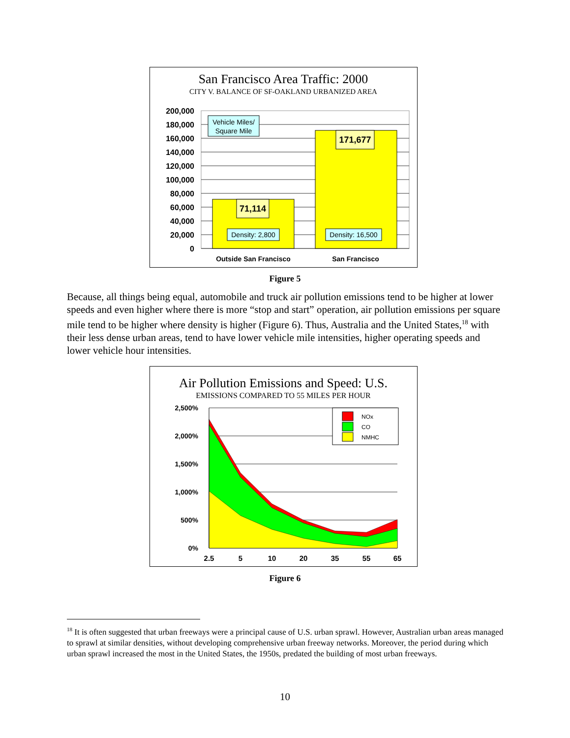San Francisco Area Traffic: 2000
CITY V. BALANCE OF SF-OAKLAND URBANIZED AREA
200,000
180,000
160,000
140,000
120,000
100,000
80,000
60,000
40,000
20,000
0
Vehicle Miles/
Square Mile
71,114
171,677
Density: 2,800
Density: 16,500
Outside San Francisco
San Francisco
Figure 5
Because, all things being equal, automobile and truck air pollution emissions tend to be higher at lower speeds and even higher where there is more “stop and start” operation, air pollution emissions per square mile tend to be higher where density is higher (Figure 6). Thus, Australia and the United States,<sup>18</sup> with their less dense urban areas, tend to have lower vehicle mile intensities, higher operating speeds and lower vehicle hour intensities.
Air Pollution Emissions and Speed: U.S.
EMISSIONS COMPARED TO 55 MILES PER HOUR
2,500%
2,000%
1,500%
1,000%
500%
0%
NOx
CO
NMHC
2.5
5
10
20
35
55
65
Figure 6
<sup>18</sup> It is often suggested that urban freeways were a principal cause of U.S. urban sprawl. However, Australian urban areas managed to sprawl at similar densities, without developing comprehensive urban freeway networks. Moreover, the period during which urban sprawl increased the most in the United States, the 1950s, predated the building of most urban freeways.
10